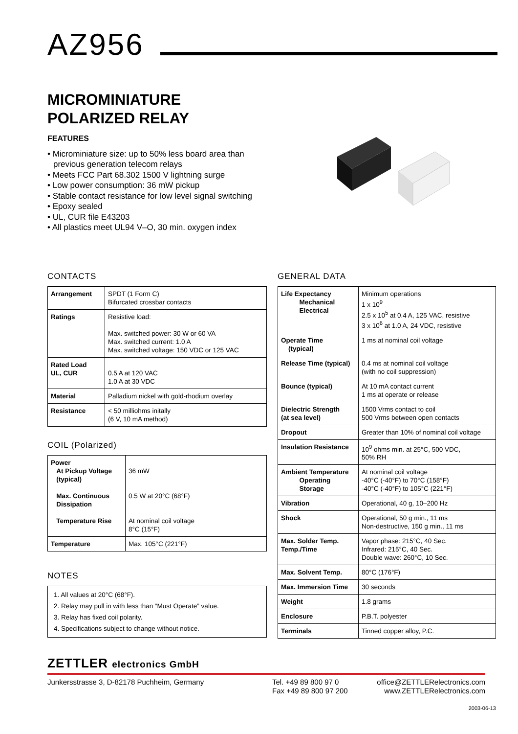AZ956
MICROMINIATURE
POLARIZED RELAY
FEATURES
• Microminiature size: up to 50% less board area than previous generation telecom relays
• Meets FCC Part 68.302 1500 V lightning surge
• Low power consumption: 36 mW pickup
• Stable contact resistance for low level signal switching
• Epoxy sealed
• UL, CUR file E43203
• All plastics meet UL94 V–O, 30 min. oxygen index
CONTACTS
| Arrangement | SPDT (1 Form C) Bifurcated crossbar contacts |
| Ratings | Resistive load: Max. switched power: 30 W or 60 VA Max. switched current: 1.0 A Max. switched voltage: 150 VDC or 125 VAC |
| Rated Load UL, CUR | 0.5 A at 120 VAC 1.0 A at 30 VDC |
| Material | Palladium nickel with gold-rhodium overlay |
| Resistance | < 50 milliohms initally (6 V, 10 mA method) |
COIL (Polarized)
| Power At Pickup Voltage (typical) Max. Continuous Dissipation Temperature Rise | 36 mW 0.5 W at 20°C (68°F) At nominal coil voltage 8°C (15°F) |
| Temperature | Max. 105°C (221°F) |
NOTES
1. All values at 20°C (68°F).
2. Relay may pull in with less than “Must Operate” value.
3. Relay has fixed coil polarity.
4. Specifications subject to change without notice.
GENERAL DATA
| Life Expectancy Mechanical Electrical | Minimum operations 1 x 10<sup>9</sup> 2.5 x 10<sup>5</sup> at 0.4 A, 125 VAC, resistive 3 x 10<sup>6</sup> at 1.0 A, 24 VDC, resistive |
| Operate Time (typical) | 1 ms at nominal coil voltage |
| Release Time (typical) | 0.4 ms at nominal coil voltage (with no coil suppression) |
| Bounce (typical) | At 10 mA contact current 1 ms at operate or release |
| Dielectric Strength (at sea level) | 1500 Vrms contact to coil 500 Vrms between open contacts |
| Dropout | Greater than 10% of nominal coil voltage |
| Insulation Resistance | 10<sup>9</sup> ohms min. at 25°C, 500 VDC, 50% RH |
| Ambient Temperature Operating Storage | At nominal coil voltage -40°C (-40°F) to 70°C (158°F) -40°C (-40°F) to 105°C (221°F) |
| Vibration | Operational, 40 g, 10–200 Hz |
| Shock | Operational, 50 g min., 11 ms Non-destructive, 150 g min., 11 ms |
| Max. Solder Temp. Temp./Time | Vapor phase: 215°C, 40 Sec. Infrared: 215°C, 40 Sec. Double wave: 260°C, 10 Sec. |
| Max. Solvent Temp. | 80°C (176°F) |
| Max. Immersion Time | 30 seconds |
| Weight | 1.8 grams |
| Enclosure | P.B.T. polyester |
| Terminals | Tinned copper alloy, P.C. |
ZETTLER electronics GmbH
Junkersstrasse 3, D-82178 Puchheim, Germany Tel. +49 89 800 97 0
Fax +49 89 800 97 200
office@ZETTLERelectronics.com
www.ZETTLERelectronics.com
2003-06-13